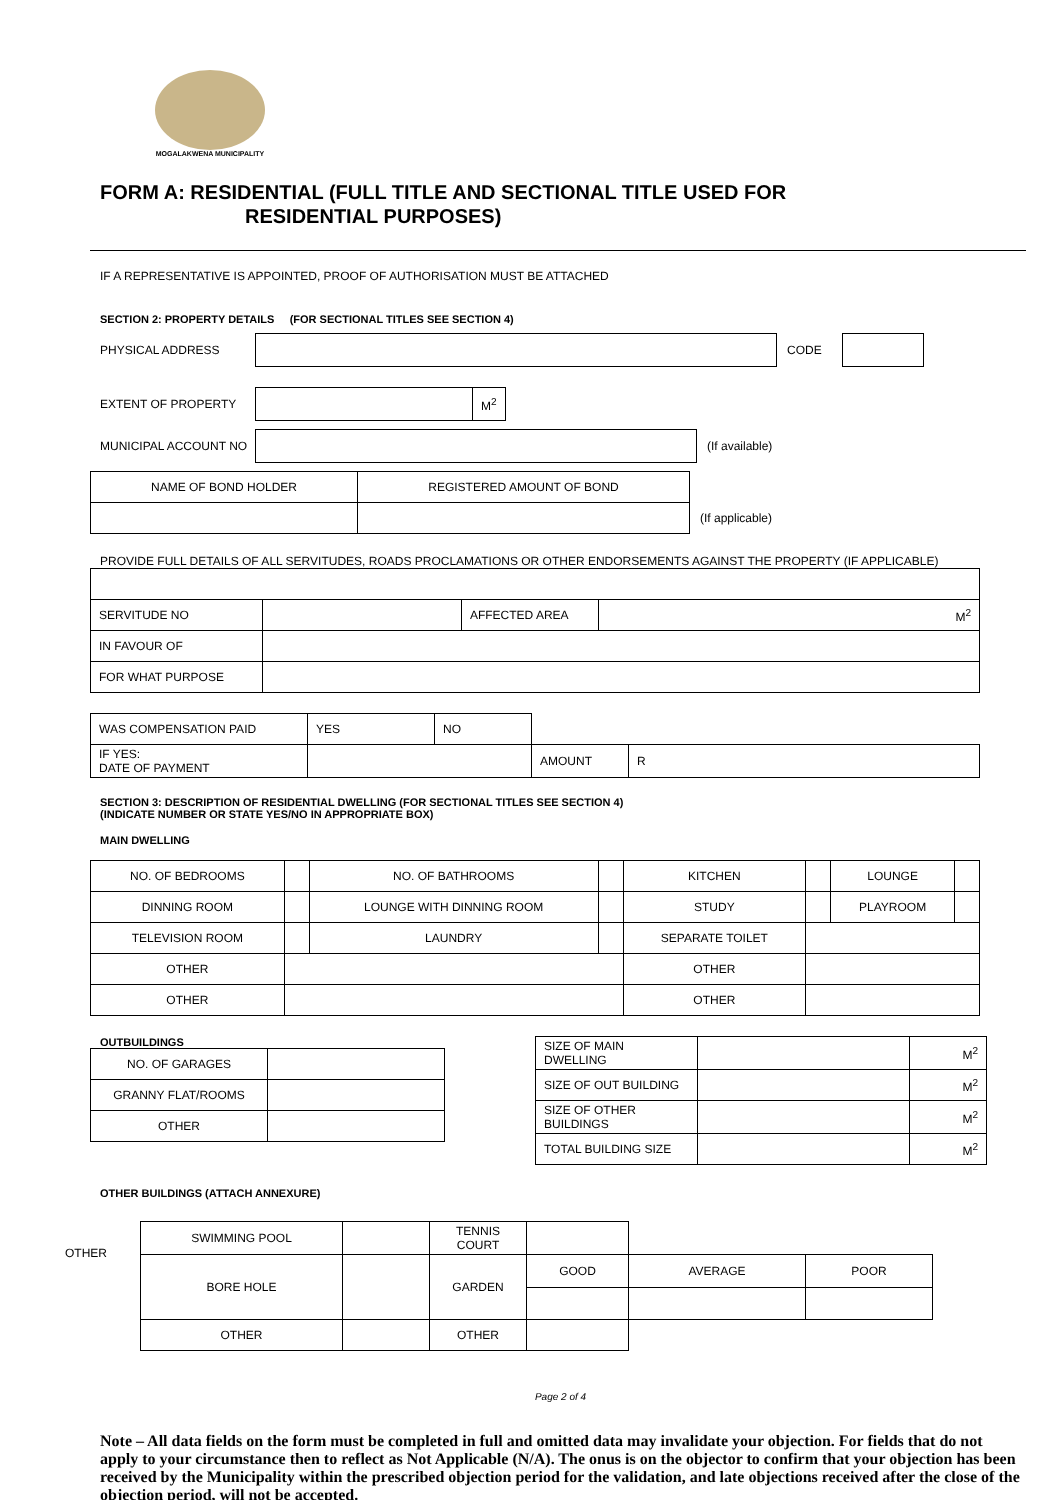MOGALAKWENA MUNICIPALITY
FORM A: RESIDENTIAL (FULL TITLE AND SECTIONAL TITLE USED FOR
RESIDENTIAL PURPOSES)
IF A REPRESENTATIVE IS APPOINTED, PROOF OF AUTHORISATION MUST BE ATTACHED
SECTION 2: PROPERTY DETAILS (FOR SECTIONAL TITLES SEE SECTION 4)
PHYSICAL ADDRESS CODE
EXTENT OF PROPERTY
| | M<sup>2</sup> |
MUNICIPAL ACCOUNT NO (If available)
| NAME OF BOND HOLDER | REGISTERED AMOUNT OF BOND |
(If applicable)
PROVIDE FULL DETAILS OF ALL SERVITUDES, ROADS PROCLAMATIONS OR OTHER ENDORSEMENTS AGAINST THE PROPERTY (IF APPLICABLE)
| SERVITUDE NO | | AFFECTED AREA | M<sup>2</sup> |
| IN FAVOUR OF | | | |
| FOR WHAT PURPOSE | | | |
| WAS COMPENSATION PAID | YES | NO | | | |
| IF YES: DATE OF PAYMENT | | | | AMOUNT | R |
SECTION 3: DESCRIPTION OF RESIDENTIAL DWELLING (FOR SECTIONAL TITLES SEE SECTION 4)
(INDICATE NUMBER OR STATE YES/NO IN APPROPRIATE BOX)
MAIN DWELLING
| NO. OF BEDROOMS | | NO. OF BATHROOMS | | KITCHEN | | LOUNGE | |
| DINNING ROOM | | LOUNGE WITH DINNING ROOM | | STUDY | | PLAYROOM | |
| TELEVISION ROOM | | LAUNDRY | | SEPARATE TOILET | | | |
| OTHER | | | | OTHER | | | |
| OTHER | | | | OTHER | | | |
OUTBUILDINGS
| NO. OF GARAGES | |
| GRANNY FLAT/ROOMS | |
| OTHER | |
| SIZE OF MAIN DWELLING | | M<sup>2</sup> |
| SIZE OF OUT BUILDING | | M<sup>2</sup> |
| SIZE OF OTHER BUILDINGS | | M<sup>2</sup> |
| TOTAL BUILDING SIZE | | M<sup>2</sup> |
OTHER BUILDINGS (ATTACH ANNEXURE)
OTHER
| SWIMMING POOL | | TENNIS COURT | | | |
| BORE HOLE | | GARDEN | GOOD | AVERAGE | POOR |
| OTHER | | OTHER | | | |
Page 2 of 4
Note – All data fields on the form must be completed in full and omitted data may invalidate your objection. For fields that do not apply to your circumstance then to reflect as Not Applicable (N/A). The onus is on the objector to confirm that your objection has been received by the Municipality within the prescribed objection period for the validation, and late objections received after the close of the objection period, will not be accepted.